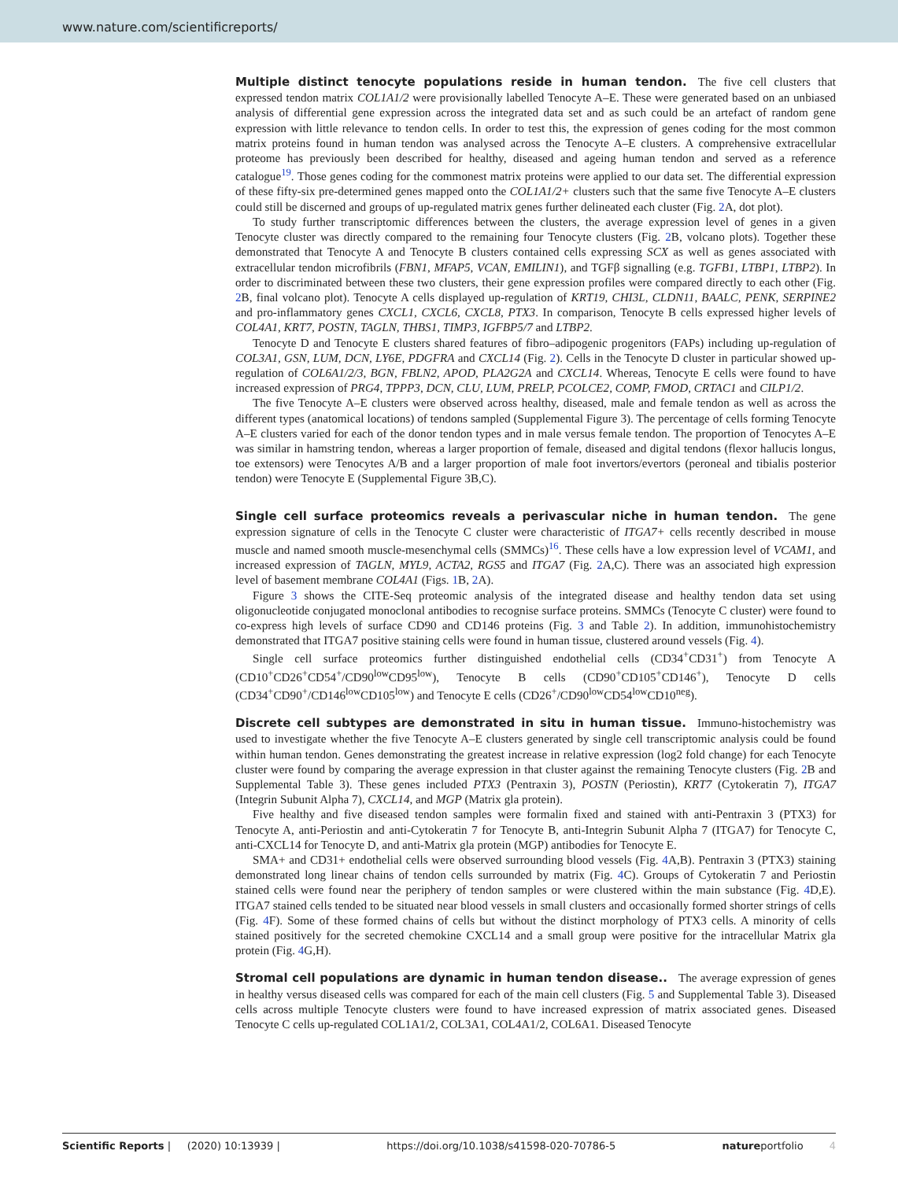www.nature.com/scientificreports/
Multiple distinct tenocyte populations reside in human tendon. The five cell clusters that expressed tendon matrix COL1A1/2 were provisionally labelled Tenocyte A–E. These were generated based on an unbiased analysis of differential gene expression across the integrated data set and as such could be an artefact of random gene expression with little relevance to tendon cells. In order to test this, the expression of genes coding for the most common matrix proteins found in human tendon was analysed across the Tenocyte A–E clusters. A comprehensive extracellular proteome has previously been described for healthy, diseased and ageing human tendon and served as a reference catalogue<sup>19</sup>. Those genes coding for the commonest matrix proteins were applied to our data set. The differential expression of these fifty-six pre-determined genes mapped onto the COL1A1/2+ clusters such that the same five Tenocyte A–E clusters could still be discerned and groups of up-regulated matrix genes further delineated each cluster (Fig. 2 A, dot plot).
To study further transcriptomic differences between the clusters, the average expression level of genes in a given Tenocyte cluster was directly compared to the remaining four Tenocyte clusters (Fig. 2 B, volcano plots). Together these demonstrated that Tenocyte A and Tenocyte B clusters contained cells expressing SCX as well as genes associated with extracellular tendon microfibrils (FBN1, MFAP5, VCAN, EMILIN1), and TGFβ signalling (e.g. TGFB1, LTBP1, LTBP2). In order to discriminated between these two clusters, their gene expression profiles were compared directly to each other (Fig. 2 B, final volcano plot). Tenocyte A cells displayed up-regulation of KRT19, CHI3L, CLDN11, BAALC, PENK, SERPINE2 and pro-inflammatory genes CXCL1, CXCL6, CXCL8, PTX3. In comparison, Tenocyte B cells expressed higher levels of COL4A1, KRT7, POSTN, TAGLN, THBS1, TIMP3, IGFBP5/7 and LTBP2.
Tenocyte D and Tenocyte E clusters shared features of fibro–adipogenic progenitors (FAPs) including up-regulation of COL3A1, GSN, LUM, DCN, LY6E, PDGFRA and CXCL14 (Fig. 2). Cells in the Tenocyte D cluster in particular showed up-regulation of COL6A1/2/3, BGN, FBLN2, APOD, PLA2G2A and CXCL14. Whereas, Tenocyte E cells were found to have increased expression of PRG4, TPPP3, DCN, CLU, LUM, PRELP, PCOLCE2, COMP, FMOD, CRTAC1 and CILP1/2.
The five Tenocyte A–E clusters were observed across healthy, diseased, male and female tendon as well as across the different types (anatomical locations) of tendons sampled (Supplemental Figure 3). The percentage of cells forming Tenocyte A–E clusters varied for each of the donor tendon types and in male versus female tendon. The proportion of Tenocytes A–E was similar in hamstring tendon, whereas a larger proportion of female, diseased and digital tendons (flexor hallucis longus, toe extensors) were Tenocytes A/B and a larger proportion of male foot invertors/evertors (peroneal and tibialis posterior tendon) were Tenocyte E (Supplemental Figure 3B,C).
Single cell surface proteomics reveals a perivascular niche in human tendon. The gene expression signature of cells in the Tenocyte C cluster were characteristic of ITGA7+ cells recently described in mouse muscle and named smooth muscle-mesenchymal cells (SMMCs)<sup>16</sup>. These cells have a low expression level of VCAM1, and increased expression of TAGLN, MYL9, ACTA2, RGS5 and ITGA7 (Fig. 2 A,C). There was an associated high expression level of basement membrane COL4A1 (Figs. 1 B, 2 A).
Figure 3 shows the CITE-Seq proteomic analysis of the integrated disease and healthy tendon data set using oligonucleotide conjugated monoclonal antibodies to recognise surface proteins. SMMCs (Tenocyte C cluster) were found to co-express high levels of surface CD90 and CD146 proteins (Fig. 3 and Table 2). In addition, immunohistochemistry demonstrated that ITGA7 positive staining cells were found in human tissue, clustered around vessels (Fig. 4).
Single cell surface proteomics further distinguished endothelial cells (CD34<sup>+</sup>CD31<sup>+</sup>) from Tenocyte A (CD10<sup>+</sup>CD26<sup>+</sup>CD54<sup>+</sup>/CD90<sup>low</sup>CD95<sup>low</sup>), Tenocyte B cells (CD90<sup>+</sup>CD105<sup>+</sup>CD146<sup>+</sup>), Tenocyte D cells (CD34<sup>+</sup>CD90<sup>+</sup>/CD146<sup>low</sup>CD105<sup>low</sup>) and Tenocyte E cells (CD26<sup>+</sup>/CD90<sup>low</sup>CD54<sup>low</sup>CD10<sup>neg</sup>).
Discrete cell subtypes are demonstrated in situ in human tissue. Immuno-histochemistry was used to investigate whether the five Tenocyte A–E clusters generated by single cell transcriptomic analysis could be found within human tendon. Genes demonstrating the greatest increase in relative expression (log2 fold change) for each Tenocyte cluster were found by comparing the average expression in that cluster against the remaining Tenocyte clusters (Fig. 2 B and Supplemental Table 3). These genes included PTX3 (Pentraxin 3), POSTN (Periostin), KRT7 (Cytokeratin 7), ITGA7 (Integrin Subunit Alpha 7), CXCL14, and MGP (Matrix gla protein).
Five healthy and five diseased tendon samples were formalin fixed and stained with anti-Pentraxin 3 (PTX3) for Tenocyte A, anti-Periostin and anti-Cytokeratin 7 for Tenocyte B, anti-Integrin Subunit Alpha 7 (ITGA7) for Tenocyte C, anti-CXCL14 for Tenocyte D, and anti-Matrix gla protein (MGP) antibodies for Tenocyte E.
SMA+ and CD31+ endothelial cells were observed surrounding blood vessels (Fig. 4 A,B). Pentraxin 3 (PTX3) staining demonstrated long linear chains of tendon cells surrounded by matrix (Fig. 4 C). Groups of Cytokeratin 7 and Periostin stained cells were found near the periphery of tendon samples or were clustered within the main substance (Fig. 4 D,E). ITGA7 stained cells tended to be situated near blood vessels in small clusters and occasionally formed shorter strings of cells (Fig. 4 F). Some of these formed chains of cells but without the distinct morphology of PTX3 cells. A minority of cells stained positively for the secreted chemokine CXCL14 and a small group were positive for the intracellular Matrix gla protein (Fig. 4 G,H).
Stromal cell populations are dynamic in human tendon disease.. The average expression of genes in healthy versus diseased cells was compared for each of the main cell clusters (Fig. 5 and Supplemental Table 3). Diseased cells across multiple Tenocyte clusters were found to have increased expression of matrix associated genes. Diseased Tenocyte C cells up-regulated COL1A1/2, COL3A1, COL4A1/2, COL6A1. Diseased Tenocyte
Scientific Reports | (2020) 10:13939 | https://doi.org/10.1038/s41598-020-70786-5 natureportfolio 4